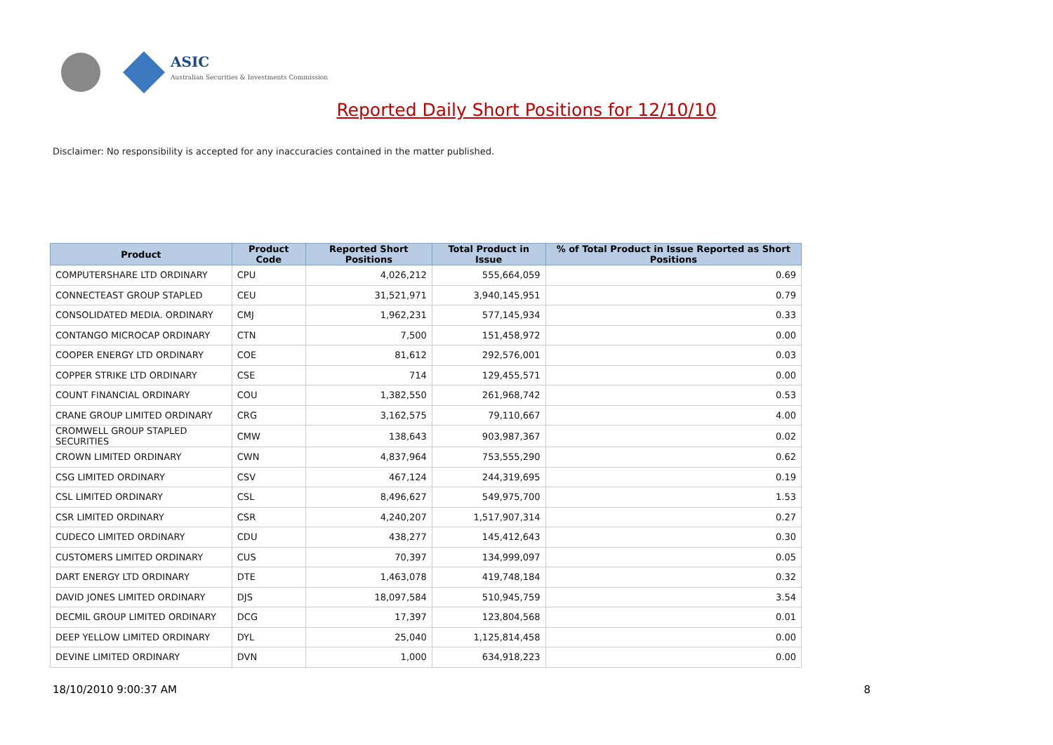ASIC
Australian Securities & Investments Commission
Reported Daily Short Positions for 12/10/10
Disclaimer: No responsibility is accepted for any inaccuracies contained in the matter published.
| Product | Product Code | Reported Short Positions | Total Product in Issue | % of Total Product in Issue Reported as Short Positions |
| --- | --- | --- | --- | --- |
| COMPUTERSHARE LTD ORDINARY | CPU | 4,026,212 | 555,664,059 | 0.69 |
| CONNECTEAST GROUP STAPLED | CEU | 31,521,971 | 3,940,145,951 | 0.79 |
| CONSOLIDATED MEDIA. ORDINARY | CMJ | 1,962,231 | 577,145,934 | 0.33 |
| CONTANGO MICROCAP ORDINARY | CTN | 7,500 | 151,458,972 | 0.00 |
| COOPER ENERGY LTD ORDINARY | COE | 81,612 | 292,576,001 | 0.03 |
| COPPER STRIKE LTD ORDINARY | CSE | 714 | 129,455,571 | 0.00 |
| COUNT FINANCIAL ORDINARY | COU | 1,382,550 | 261,968,742 | 0.53 |
| CRANE GROUP LIMITED ORDINARY | CRG | 3,162,575 | 79,110,667 | 4.00 |
| CROMWELL GROUP STAPLED SECURITIES | CMW | 138,643 | 903,987,367 | 0.02 |
| CROWN LIMITED ORDINARY | CWN | 4,837,964 | 753,555,290 | 0.62 |
| CSG LIMITED ORDINARY | CSV | 467,124 | 244,319,695 | 0.19 |
| CSL LIMITED ORDINARY | CSL | 8,496,627 | 549,975,700 | 1.53 |
| CSR LIMITED ORDINARY | CSR | 4,240,207 | 1,517,907,314 | 0.27 |
| CUDECO LIMITED ORDINARY | CDU | 438,277 | 145,412,643 | 0.30 |
| CUSTOMERS LIMITED ORDINARY | CUS | 70,397 | 134,999,097 | 0.05 |
| DART ENERGY LTD ORDINARY | DTE | 1,463,078 | 419,748,184 | 0.32 |
| DAVID JONES LIMITED ORDINARY | DJS | 18,097,584 | 510,945,759 | 3.54 |
| DECMIL GROUP LIMITED ORDINARY | DCG | 17,397 | 123,804,568 | 0.01 |
| DEEP YELLOW LIMITED ORDINARY | DYL | 25,040 | 1,125,814,458 | 0.00 |
| DEVINE LIMITED ORDINARY | DVN | 1,000 | 634,918,223 | 0.00 |
18/10/2010 9:00:37 AM 8